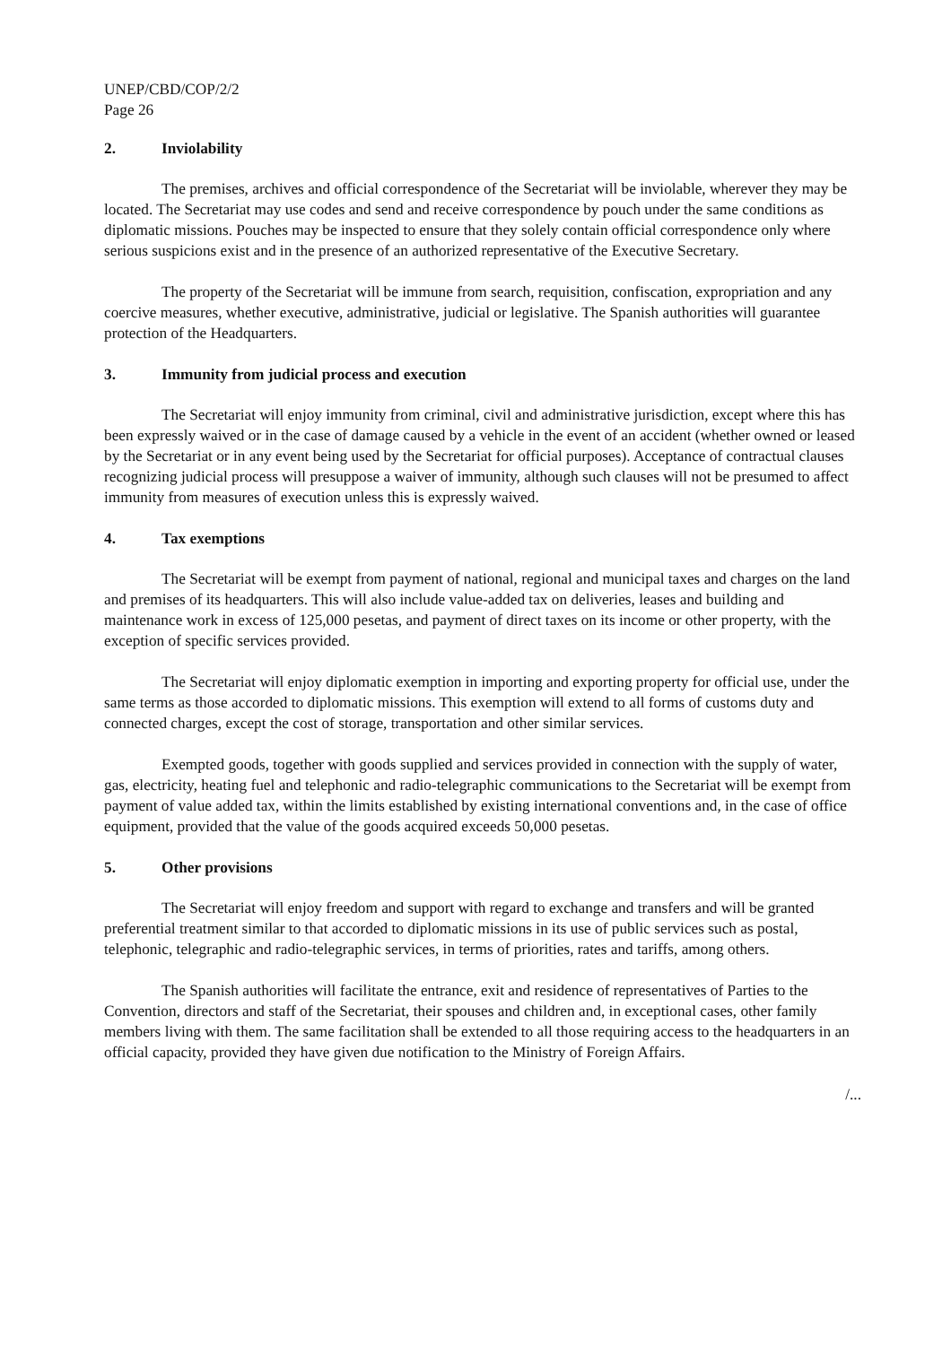UNEP/CBD/COP/2/2
Page 26
2. Inviolability
The premises, archives and official correspondence of the Secretariat will be inviolable, wherever they may be located. The Secretariat may use codes and send and receive correspondence by pouch under the same conditions as diplomatic missions. Pouches may be inspected to ensure that they solely contain official correspondence only where serious suspicions exist and in the presence of an authorized representative of the Executive Secretary.
The property of the Secretariat will be immune from search, requisition, confiscation, expropriation and any coercive measures, whether executive, administrative, judicial or legislative. The Spanish authorities will guarantee protection of the Headquarters.
3. Immunity from judicial process and execution
The Secretariat will enjoy immunity from criminal, civil and administrative jurisdiction, except where this has been expressly waived or in the case of damage caused by a vehicle in the event of an accident (whether owned or leased by the Secretariat or in any event being used by the Secretariat for official purposes). Acceptance of contractual clauses recognizing judicial process will presuppose a waiver of immunity, although such clauses will not be presumed to affect immunity from measures of execution unless this is expressly waived.
4. Tax exemptions
The Secretariat will be exempt from payment of national, regional and municipal taxes and charges on the land and premises of its headquarters. This will also include value-added tax on deliveries, leases and building and maintenance work in excess of 125,000 pesetas, and payment of direct taxes on its income or other property, with the exception of specific services provided.
The Secretariat will enjoy diplomatic exemption in importing and exporting property for official use, under the same terms as those accorded to diplomatic missions. This exemption will extend to all forms of customs duty and connected charges, except the cost of storage, transportation and other similar services.
Exempted goods, together with goods supplied and services provided in connection with the supply of water, gas, electricity, heating fuel and telephonic and radio-telegraphic communications to the Secretariat will be exempt from payment of value added tax, within the limits established by existing international conventions and, in the case of office equipment, provided that the value of the goods acquired exceeds 50,000 pesetas.
5. Other provisions
The Secretariat will enjoy freedom and support with regard to exchange and transfers and will be granted preferential treatment similar to that accorded to diplomatic missions in its use of public services such as postal, telephonic, telegraphic and radio-telegraphic services, in terms of priorities, rates and tariffs, among others.
The Spanish authorities will facilitate the entrance, exit and residence of representatives of Parties to the Convention, directors and staff of the Secretariat, their spouses and children and, in exceptional cases, other family members living with them. The same facilitation shall be extended to all those requiring access to the headquarters in an official capacity, provided they have given due notification to the Ministry of Foreign Affairs.
/...